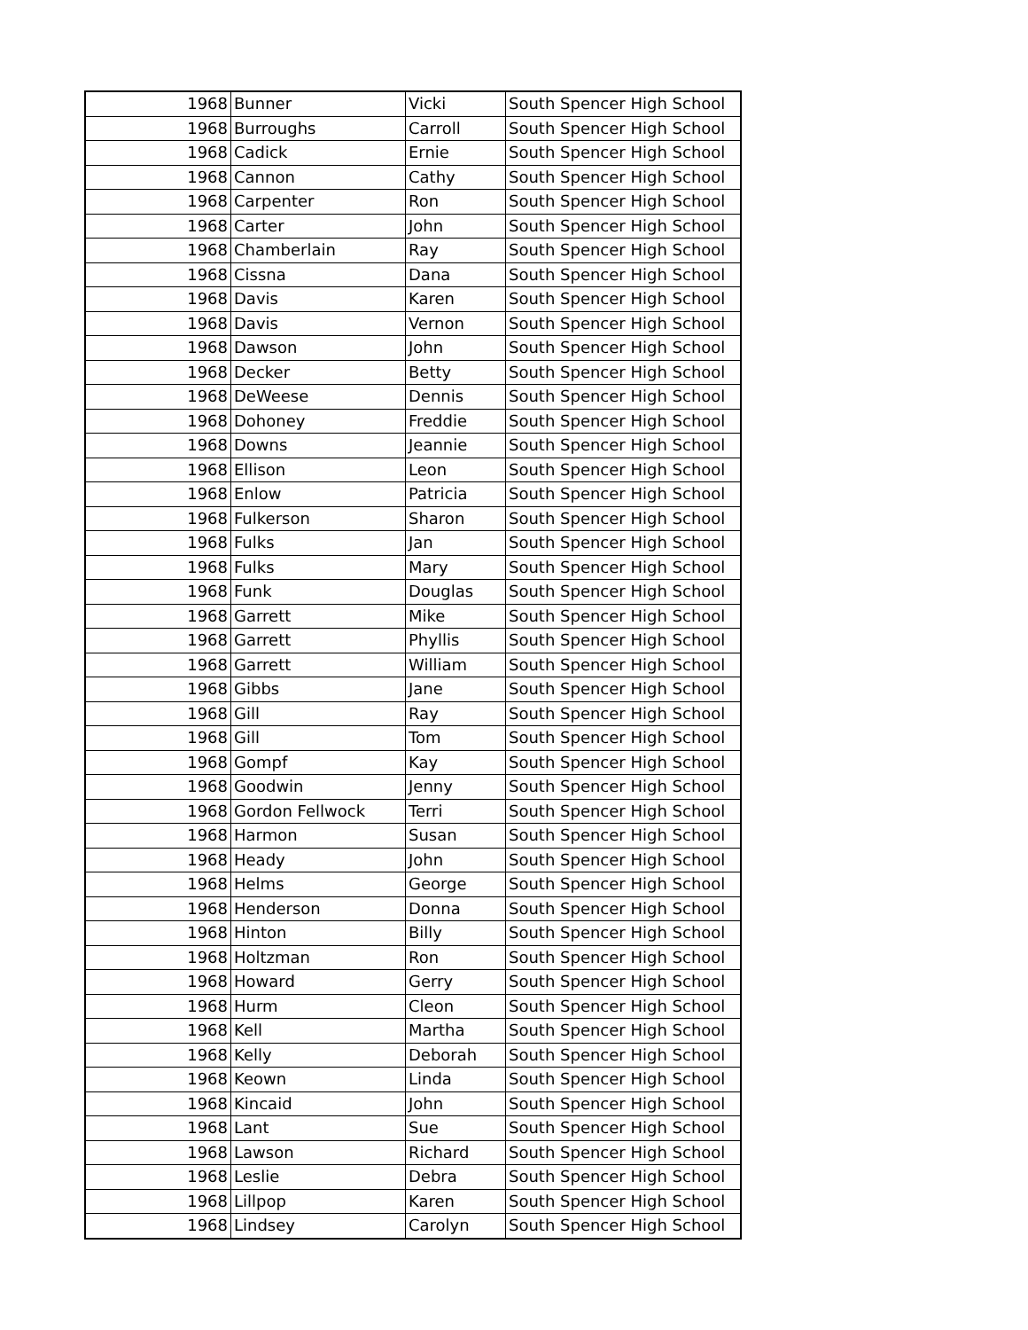| 1968 | Bunner | Vicki | South Spencer High School |
| 1968 | Burroughs | Carroll | South Spencer High School |
| 1968 | Cadick | Ernie | South Spencer High School |
| 1968 | Cannon | Cathy | South Spencer High School |
| 1968 | Carpenter | Ron | South Spencer High School |
| 1968 | Carter | John | South Spencer High School |
| 1968 | Chamberlain | Ray | South Spencer High School |
| 1968 | Cissna | Dana | South Spencer High School |
| 1968 | Davis | Karen | South Spencer High School |
| 1968 | Davis | Vernon | South Spencer High School |
| 1968 | Dawson | John | South Spencer High School |
| 1968 | Decker | Betty | South Spencer High School |
| 1968 | DeWeese | Dennis | South Spencer High School |
| 1968 | Dohoney | Freddie | South Spencer High School |
| 1968 | Downs | Jeannie | South Spencer High School |
| 1968 | Ellison | Leon | South Spencer High School |
| 1968 | Enlow | Patricia | South Spencer High School |
| 1968 | Fulkerson | Sharon | South Spencer High School |
| 1968 | Fulks | Jan | South Spencer High School |
| 1968 | Fulks | Mary | South Spencer High School |
| 1968 | Funk | Douglas | South Spencer High School |
| 1968 | Garrett | Mike | South Spencer High School |
| 1968 | Garrett | Phyllis | South Spencer High School |
| 1968 | Garrett | William | South Spencer High School |
| 1968 | Gibbs | Jane | South Spencer High School |
| 1968 | Gill | Ray | South Spencer High School |
| 1968 | Gill | Tom | South Spencer High School |
| 1968 | Gompf | Kay | South Spencer High School |
| 1968 | Goodwin | Jenny | South Spencer High School |
| 1968 | Gordon Fellwock | Terri | South Spencer High School |
| 1968 | Harmon | Susan | South Spencer High School |
| 1968 | Heady | John | South Spencer High School |
| 1968 | Helms | George | South Spencer High School |
| 1968 | Henderson | Donna | South Spencer High School |
| 1968 | Hinton | Billy | South Spencer High School |
| 1968 | Holtzman | Ron | South Spencer High School |
| 1968 | Howard | Gerry | South Spencer High School |
| 1968 | Hurm | Cleon | South Spencer High School |
| 1968 | Kell | Martha | South Spencer High School |
| 1968 | Kelly | Deborah | South Spencer High School |
| 1968 | Keown | Linda | South Spencer High School |
| 1968 | Kincaid | John | South Spencer High School |
| 1968 | Lant | Sue | South Spencer High School |
| 1968 | Lawson | Richard | South Spencer High School |
| 1968 | Leslie | Debra | South Spencer High School |
| 1968 | Lillpop | Karen | South Spencer High School |
| 1968 | Lindsey | Carolyn | South Spencer High School |